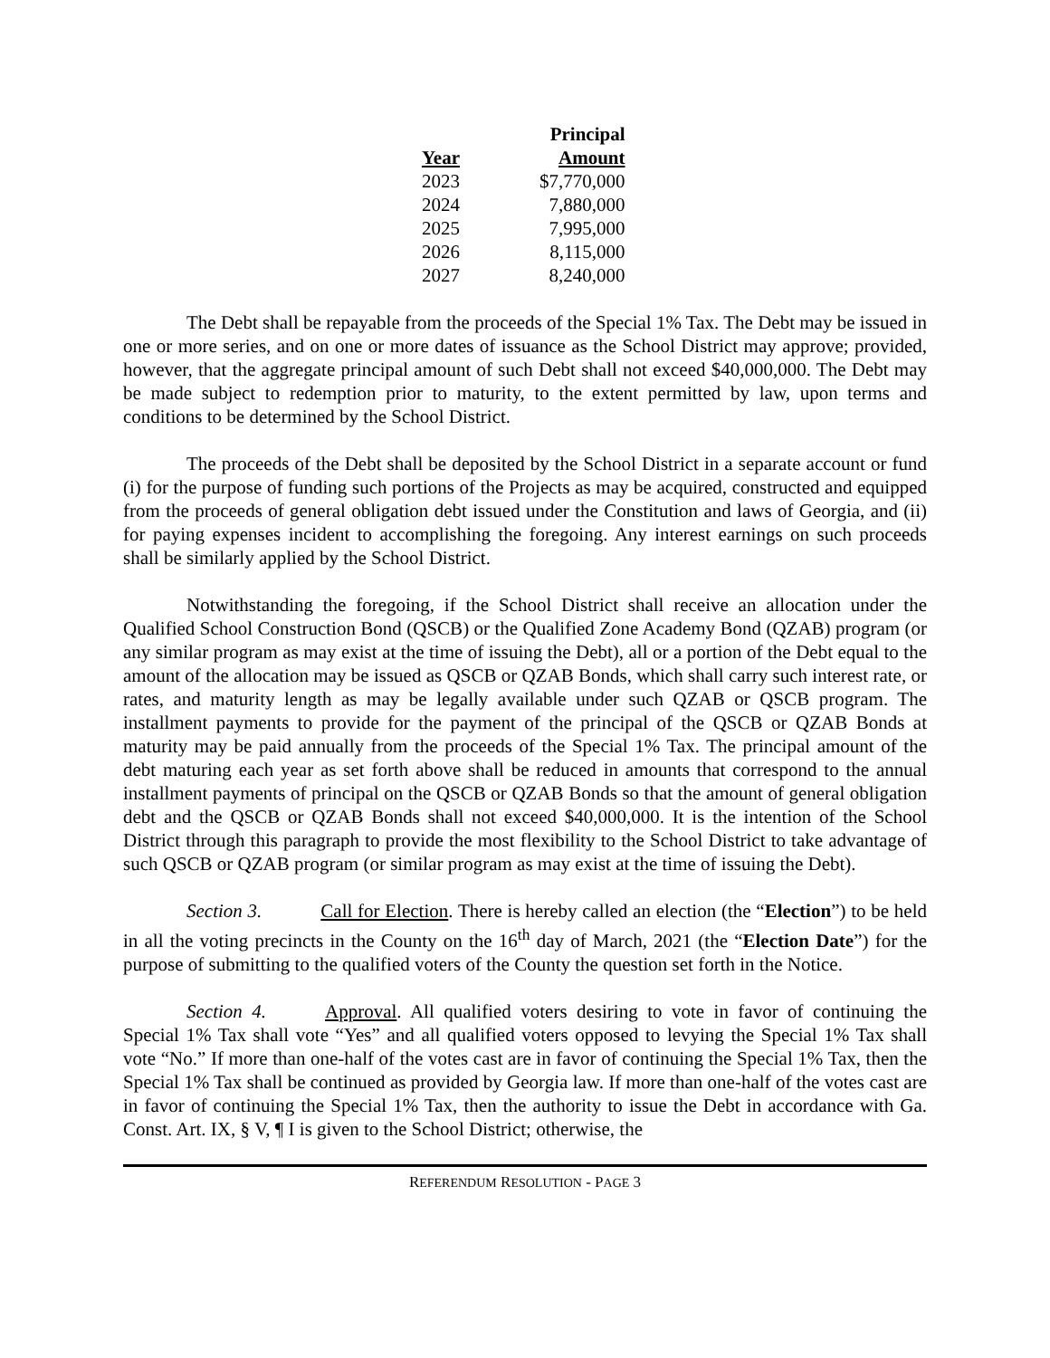| | Principal |
| --- | --- |
| Year | Amount |
| 2023 | $7,770,000 |
| 2024 | 7,880,000 |
| 2025 | 7,995,000 |
| 2026 | 8,115,000 |
| 2027 | 8,240,000 |
The Debt shall be repayable from the proceeds of the Special 1% Tax. The Debt may be issued in one or more series, and on one or more dates of issuance as the School District may approve; provided, however, that the aggregate principal amount of such Debt shall not exceed $40,000,000. The Debt may be made subject to redemption prior to maturity, to the extent permitted by law, upon terms and conditions to be determined by the School District.
The proceeds of the Debt shall be deposited by the School District in a separate account or fund (i) for the purpose of funding such portions of the Projects as may be acquired, constructed and equipped from the proceeds of general obligation debt issued under the Constitution and laws of Georgia, and (ii) for paying expenses incident to accomplishing the foregoing. Any interest earnings on such proceeds shall be similarly applied by the School District.
Notwithstanding the foregoing, if the School District shall receive an allocation under the Qualified School Construction Bond (QSCB) or the Qualified Zone Academy Bond (QZAB) program (or any similar program as may exist at the time of issuing the Debt), all or a portion of the Debt equal to the amount of the allocation may be issued as QSCB or QZAB Bonds, which shall carry such interest rate, or rates, and maturity length as may be legally available under such QZAB or QSCB program. The installment payments to provide for the payment of the principal of the QSCB or QZAB Bonds at maturity may be paid annually from the proceeds of the Special 1% Tax. The principal amount of the debt maturing each year as set forth above shall be reduced in amounts that correspond to the annual installment payments of principal on the QSCB or QZAB Bonds so that the amount of general obligation debt and the QSCB or QZAB Bonds shall not exceed $40,000,000. It is the intention of the School District through this paragraph to provide the most flexibility to the School District to take advantage of such QSCB or QZAB program (or similar program as may exist at the time of issuing the Debt).
Section 3. Call for Election. There is hereby called an election (the “Election”) to be held in all the voting precincts in the County on the 16<sup>th</sup> day of March, 2021 (the “Election Date”) for the purpose of submitting to the qualified voters of the County the question set forth in the Notice.
Section 4. Approval. All qualified voters desiring to vote in favor of continuing the Special 1% Tax shall vote “Yes” and all qualified voters opposed to levying the Special 1% Tax shall vote “No.” If more than one-half of the votes cast are in favor of continuing the Special 1% Tax, then the Special 1% Tax shall be continued as provided by Georgia law. If more than one-half of the votes cast are in favor of continuing the Special 1% Tax, then the authority to issue the Debt in accordance with Ga. Const. Art. IX, § V, ¶ I is given to the School District; otherwise, the
REFERENDUM RESOLUTION - PAGE 3